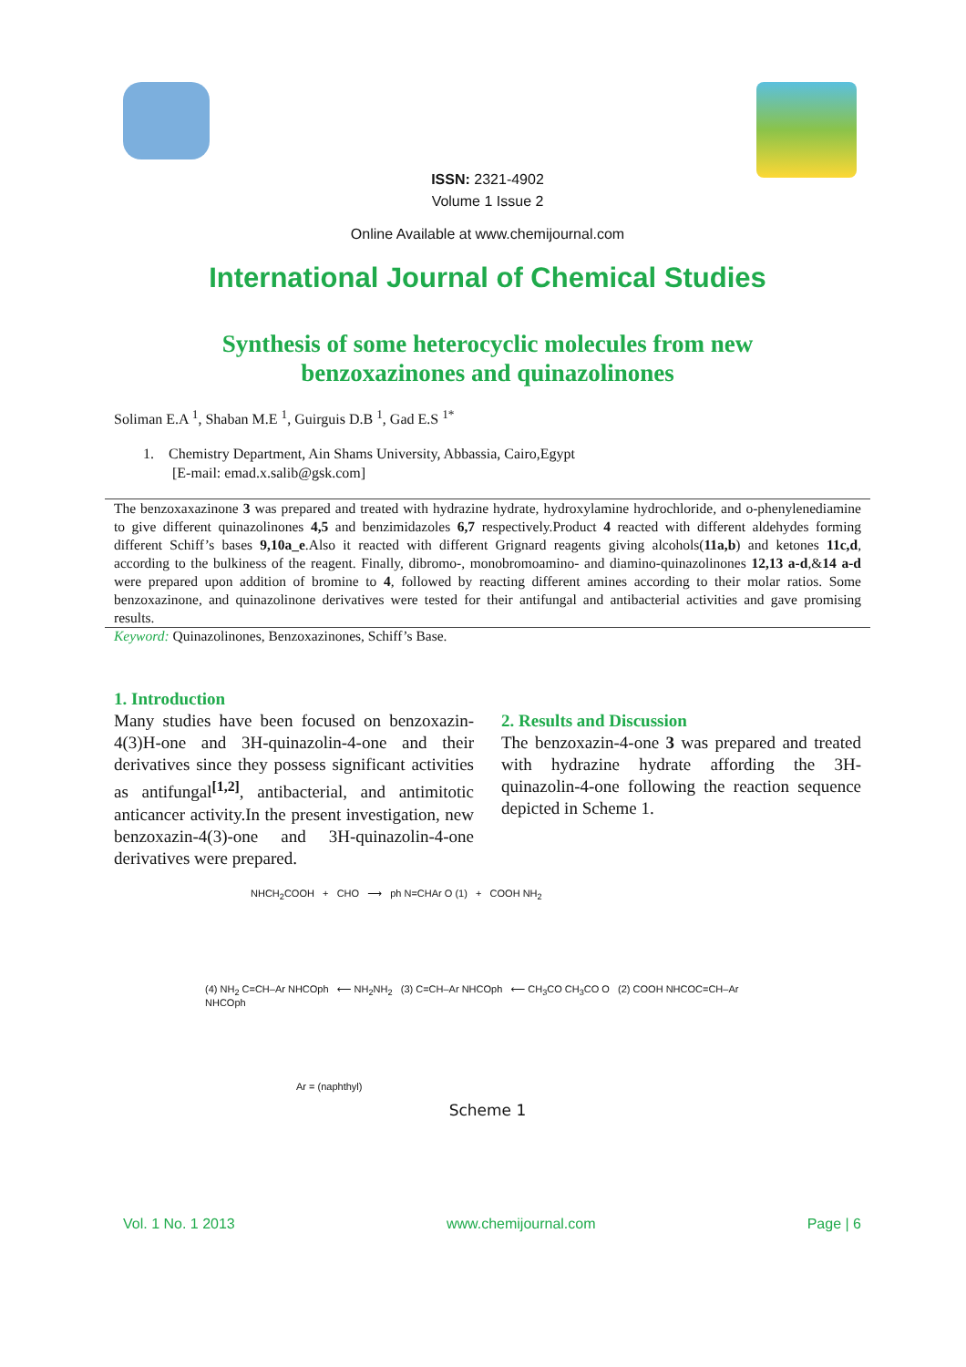ISSN: 2321-4902
Volume 1 Issue 2
Online Available at www.chemijournal.com
International Journal of Chemical Studies
Synthesis of some heterocyclic molecules from new
benzoxazinones and quinazolinones
Soliman E.A <sup>1</sup>, Shaban M.E <sup>1</sup>, Guirguis D.B <sup>1</sup>, Gad E.S <sup>1*</sup>
1. Chemistry Department, Ain Shams University, Abbassia, Cairo,Egypt
[E-mail: emad.x.salib@gsk.com]
The benzoxaxazinone 3 was prepared and treated with hydrazine hydrate, hydroxylamine hydrochloride, and o-phenylenediamine to give different quinazolinones 4,5 and benzimidazoles 6,7 respectively.Product 4 reacted with different aldehydes forming different Schiff’s bases 9,10a_e.Also it reacted with different Grignard reagents giving alcohols(11a,b) and ketones 11c,d, according to the bulkiness of the reagent. Finally, dibromo-, monobromoamino- and diamino-quinazolinones 12,13 a-d,&14 a-d were prepared upon addition of bromine to 4, followed by reacting different amines according to their molar ratios. Some benzoxazinone, and quinazolinone derivatives were tested for their antifungal and antibacterial activities and gave promising results.
Keyword: Quinazolinones, Benzoxazinones, Schiff’s Base.
1. Introduction
Many studies have been focused on benzoxazin-4(3)H-one and 3H-quinazolin-4-one and their derivatives since they possess significant activities as antifungal<sup>[1,2]</sup>, antibacterial, and antimitotic anticancer activity.In the present investigation, new benzoxazin-4(3)-one and 3H-quinazolin-4-one derivatives were prepared.
2. Results and Discussion
The benzoxazin-4-one 3 was prepared and treated with hydrazine hydrate affording the 3H-quinazolin-4-one following the reaction sequence depicted in Scheme 1.
NHCH<sub>2</sub>COOH + CHO ⟶ ph N=CHAr O (1) + COOH NH<sub>2</sub>
(4) NH<sub>2</sub> C=CH–Ar NHCOph ⟵ NH<sub>2</sub>NH<sub>2</sub> (3) C=CH–Ar NHCOph ⟵ CH<sub>3</sub>CO CH<sub>3</sub>CO O (2) COOH NHCOC=CH–Ar NHCOph
Ar = (naphthyl)
Scheme 1
Vol. 1 No. 1 2013 www.chemijournal.com Page | 6